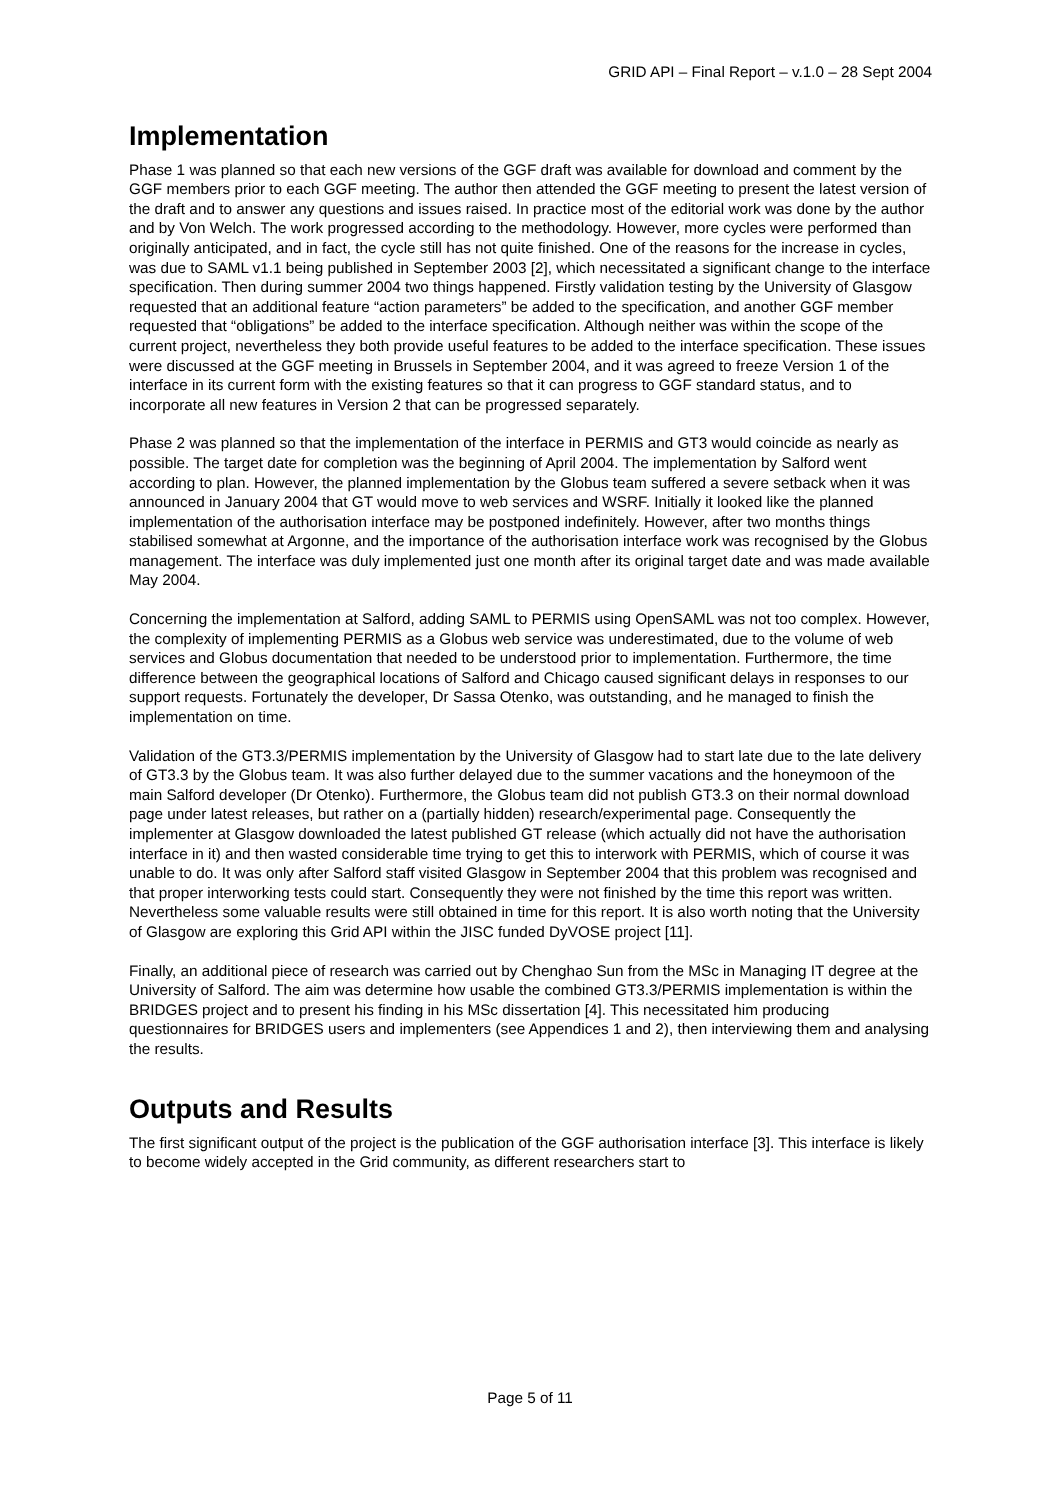GRID API – Final Report – v.1.0 – 28 Sept 2004
Implementation
Phase 1 was planned so that each new versions of the GGF draft was available for download and comment by the GGF members prior to each GGF meeting. The author then attended the GGF meeting to present the latest version of the draft and to answer any questions and issues raised. In practice most of the editorial work was done by the author and by Von Welch. The work progressed according to the methodology. However, more cycles were performed than originally anticipated, and in fact, the cycle still has not quite finished. One of the reasons for the increase in cycles, was due to SAML v1.1 being published in September 2003 [2], which necessitated a significant change to the interface specification. Then during summer 2004 two things happened. Firstly validation testing by the University of Glasgow requested that an additional feature “action parameters” be added to the specification, and another GGF member requested that “obligations” be added to the interface specification. Although neither was within the scope of the current project, nevertheless they both provide useful features to be added to the interface specification. These issues were discussed at the GGF meeting in Brussels in September 2004, and it was agreed to freeze Version 1 of the interface in its current form with the existing features so that it can progress to GGF standard status, and to incorporate all new features in Version 2 that can be progressed separately.
Phase 2 was planned so that the implementation of the interface in PERMIS and GT3 would coincide as nearly as possible. The target date for completion was the beginning of April 2004. The implementation by Salford went according to plan. However, the planned implementation by the Globus team suffered a severe setback when it was announced in January 2004 that GT would move to web services and WSRF. Initially it looked like the planned implementation of the authorisation interface may be postponed indefinitely. However, after two months things stabilised somewhat at Argonne, and the importance of the authorisation interface work was recognised by the Globus management. The interface was duly implemented just one month after its original target date and was made available May 2004.
Concerning the implementation at Salford, adding SAML to PERMIS using OpenSAML was not too complex. However, the complexity of implementing PERMIS as a Globus web service was underestimated, due to the volume of web services and Globus documentation that needed to be understood prior to implementation. Furthermore, the time difference between the geographical locations of Salford and Chicago caused significant delays in responses to our support requests. Fortunately the developer, Dr Sassa Otenko, was outstanding, and he managed to finish the implementation on time.
Validation of the GT3.3/PERMIS implementation by the University of Glasgow had to start late due to the late delivery of GT3.3 by the Globus team. It was also further delayed due to the summer vacations and the honeymoon of the main Salford developer (Dr Otenko). Furthermore, the Globus team did not publish GT3.3 on their normal download page under latest releases, but rather on a (partially hidden) research/experimental page. Consequently the implementer at Glasgow downloaded the latest published GT release (which actually did not have the authorisation interface in it) and then wasted considerable time trying to get this to interwork with PERMIS, which of course it was unable to do. It was only after Salford staff visited Glasgow in September 2004 that this problem was recognised and that proper interworking tests could start. Consequently they were not finished by the time this report was written. Nevertheless some valuable results were still obtained in time for this report. It is also worth noting that the University of Glasgow are exploring this Grid API within the JISC funded DyVOSE project [11].
Finally, an additional piece of research was carried out by Chenghao Sun from the MSc in Managing IT degree at the University of Salford. The aim was determine how usable the combined GT3.3/PERMIS implementation is within the BRIDGES project and to present his finding in his MSc dissertation [4]. This necessitated him producing questionnaires for BRIDGES users and implementers (see Appendices 1 and 2), then interviewing them and analysing the results.
Outputs and Results
The first significant output of the project is the publication of the GGF authorisation interface [3]. This interface is likely to become widely accepted in the Grid community, as different researchers start to
Page 5 of 11